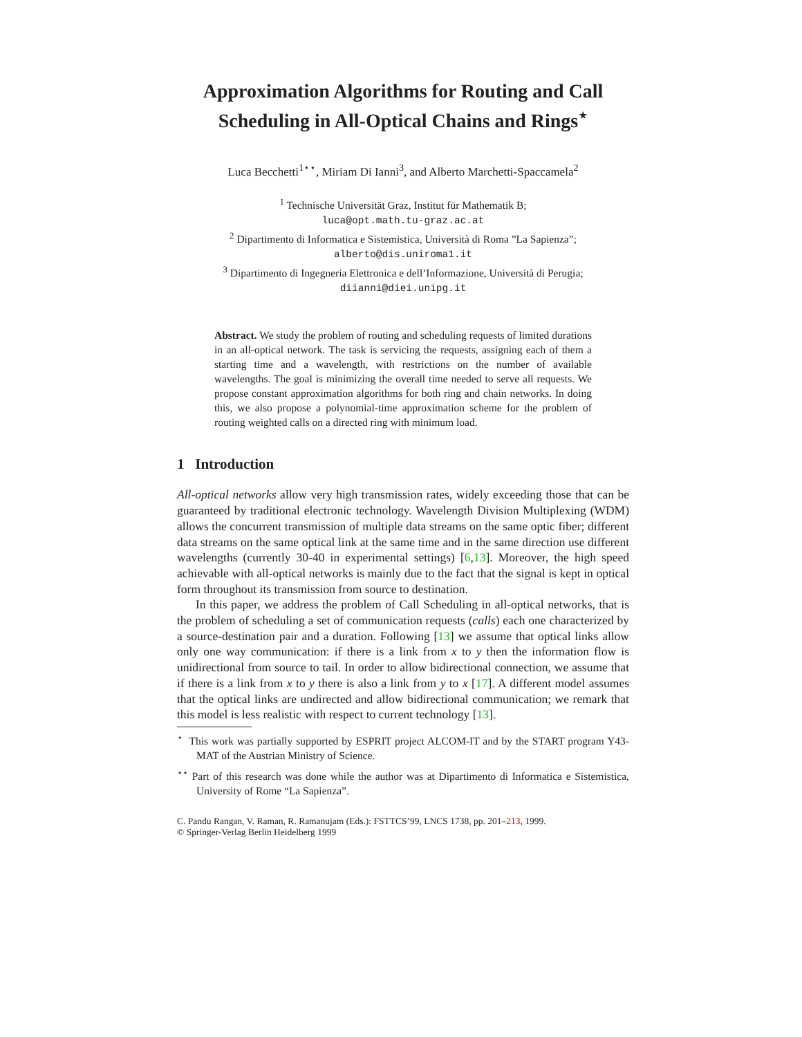Approximation Algorithms for Routing and Call Scheduling in All-Optical Chains and Rings<sup>⋆</sup>
Luca Becchetti<sup>1⋆⋆</sup>, Miriam Di Ianni<sup>3</sup>, and Alberto Marchetti-Spaccamela<sup>2</sup>
<sup>1</sup> Technische Universität Graz, Institut für Mathematik B;
luca@opt.math.tu-graz.ac.at
<sup>2</sup> Dipartimento di Informatica e Sistemistica, Università di Roma ”La Sapienza”;
alberto@dis.uniroma1.it
<sup>3</sup> Dipartimento di Ingegneria Elettronica e dell’Informazione, Università di Perugia;
diianni@diei.unipg.it
Abstract. We study the problem of routing and scheduling requests of limited durations in an all-optical network. The task is servicing the requests, assigning each of them a starting time and a wavelength, with restrictions on the number of available wavelengths. The goal is minimizing the overall time needed to serve all requests. We propose constant approximation algorithms for both ring and chain networks. In doing this, we also propose a polynomial-time approximation scheme for the problem of routing weighted calls on a directed ring with minimum load.
1 Introduction
All-optical networks allow very high transmission rates, widely exceeding those that can be guaranteed by traditional electronic technology. Wavelength Division Multiplexing (WDM) allows the concurrent transmission of multiple data streams on the same optic fiber; different data streams on the same optical link at the same time and in the same direction use different wavelengths (currently 30-40 in experimental settings) [6,13]. Moreover, the high speed achievable with all-optical networks is mainly due to the fact that the signal is kept in optical form throughout its transmission from source to destination.
In this paper, we address the problem of Call Scheduling in all-optical networks, that is the problem of scheduling a set of communication requests (calls) each one characterized by a source-destination pair and a duration. Following [13] we assume that optical links allow only one way communication: if there is a link from x to y then the information flow is unidirectional from source to tail. In order to allow bidirectional connection, we assume that if there is a link from x to y there is also a link from y to x [17]. A different model assumes that the optical links are undirected and allow bidirectional communication; we remark that this model is less realistic with respect to current technology [13].
<sup>⋆</sup> This work was partially supported by ESPRIT project ALCOM-IT and by the START program Y43-MAT of the Austrian Ministry of Science.
<sup>⋆⋆</sup> Part of this research was done while the author was at Dipartimento di Informatica e Sistemistica, University of Rome “La Sapienza”.
C. Pandu Rangan, V. Raman, R. Ramanujam (Eds.): FSTTCS’99, LNCS 1738, pp. 201–213, 1999.
© Springer-Verlag Berlin Heidelberg 1999